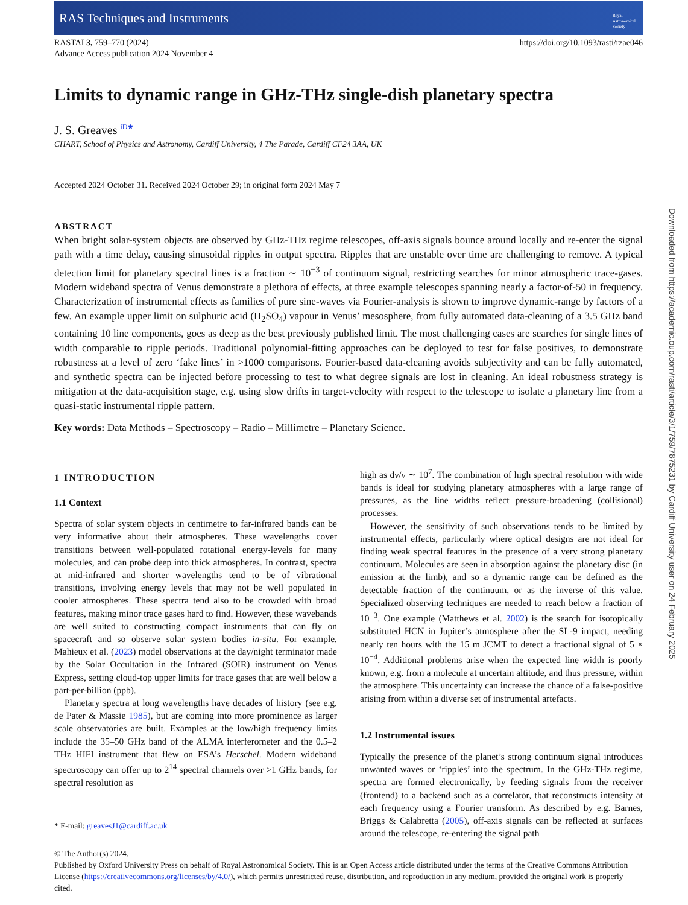RAS Techniques and Instruments Royal
Astronomical
Society
RASTAI 3, 759–770 (2024)
Advance Access publication 2024 November 4
https://doi.org/10.1093/rasti/rzae046
Limits to dynamic range in GHz-THz single-dish planetary spectra
J. S. Greaves <sup>iD★</sup>
CHART, School of Physics and Astronomy, Cardiff University, 4 The Parade, Cardiff CF24 3AA, UK
Accepted 2024 October 31. Received 2024 October 29; in original form 2024 May 7
ABSTRACT
When bright solar-system objects are observed by GHz-THz regime telescopes, off-axis signals bounce around locally and re-enter the signal path with a time delay, causing sinusoidal ripples in output spectra. Ripples that are unstable over time are challenging to remove. A typical detection limit for planetary spectral lines is a fraction ∼ 10<sup>−3</sup> of continuum signal, restricting searches for minor atmospheric trace-gases. Modern wideband spectra of Venus demonstrate a plethora of effects, at three example telescopes spanning nearly a factor-of-50 in frequency. Characterization of instrumental effects as families of pure sine-waves via Fourier-analysis is shown to improve dynamic-range by factors of a few. An example upper limit on sulphuric acid (H<sub>2</sub>SO<sub>4</sub>) vapour in Venus’ mesosphere, from fully automated data-cleaning of a 3.5 GHz band containing 10 line components, goes as deep as the best previously published limit. The most challenging cases are searches for single lines of width comparable to ripple periods. Traditional polynomial-fitting approaches can be deployed to test for false positives, to demonstrate robustness at a level of zero ‘fake lines’ in >1000 comparisons. Fourier-based data-cleaning avoids subjectivity and can be fully automated, and synthetic spectra can be injected before processing to test to what degree signals are lost in cleaning. An ideal robustness strategy is mitigation at the data-acquisition stage, e.g. using slow drifts in target-velocity with respect to the telescope to isolate a planetary line from a quasi-static instrumental ripple pattern.
Key words: Data Methods – Spectroscopy – Radio – Millimetre – Planetary Science.
1 INTRODUCTION
1.1 Context
Spectra of solar system objects in centimetre to far-infrared bands can be very informative about their atmospheres. These wavelengths cover transitions between well-populated rotational energy-levels for many molecules, and can probe deep into thick atmospheres. In contrast, spectra at mid-infrared and shorter wavelengths tend to be of vibrational transitions, involving energy levels that may not be well populated in cooler atmospheres. These spectra tend also to be crowded with broad features, making minor trace gases hard to find. However, these wavebands are well suited to constructing compact instruments that can fly on spacecraft and so observe solar system bodies in-situ. For example, Mahieux et al. (2023) model observations at the day/night terminator made by the Solar Occultation in the Infrared (SOIR) instrument on Venus Express, setting cloud-top upper limits for trace gases that are well below a part-per-billion (ppb).
Planetary spectra at long wavelengths have decades of history (see e.g. de Pater & Massie 1985), but are coming into more prominence as larger scale observatories are built. Examples at the low/high frequency limits include the 35–50 GHz band of the ALMA interferometer and the 0.5–2 THz HIFI instrument that flew on ESA’s Herschel. Modern wideband spectroscopy can offer up to 2<sup>14</sup> spectral channels over >1 GHz bands, for spectral resolution as
* E-mail: greavesJ1@cardiff.ac.uk
high as dν/ν ∼ 10<sup>7</sup>. The combination of high spectral resolution with wide bands is ideal for studying planetary atmospheres with a large range of pressures, as the line widths reflect pressure-broadening (collisional) processes.
However, the sensitivity of such observations tends to be limited by instrumental effects, particularly where optical designs are not ideal for finding weak spectral features in the presence of a very strong planetary continuum. Molecules are seen in absorption against the planetary disc (in emission at the limb), and so a dynamic range can be defined as the detectable fraction of the continuum, or as the inverse of this value. Specialized observing techniques are needed to reach below a fraction of 10<sup>−3</sup>. One example (Matthews et al. 2002) is the search for isotopically substituted HCN in Jupiter’s atmosphere after the SL-9 impact, needing nearly ten hours with the 15 m JCMT to detect a fractional signal of 5 × 10<sup>−4</sup>. Additional problems arise when the expected line width is poorly known, e.g. from a molecule at uncertain altitude, and thus pressure, within the atmosphere. This uncertainty can increase the chance of a false-positive arising from within a diverse set of instrumental artefacts.
1.2 Instrumental issues
Typically the presence of the planet’s strong continuum signal introduces unwanted waves or ‘ripples’ into the spectrum. In the GHz-THz regime, spectra are formed electronically, by feeding signals from the receiver (frontend) to a backend such as a correlator, that reconstructs intensity at each frequency using a Fourier transform. As described by e.g. Barnes, Briggs & Calabretta (2005), off-axis signals can be reflected at surfaces around the telescope, re-entering the signal path
© The Author(s) 2024.
Published by Oxford University Press on behalf of Royal Astronomical Society. This is an Open Access article distributed under the terms of the Creative Commons Attribution License (https://creativecommons.org/licenses/by/4.0/), which permits unrestricted reuse, distribution, and reproduction in any medium, provided the original work is properly cited.
Downloaded from https://academic.oup.com/rasti/article/3/1/759/7875231 by Cardiff University user on 24 February 2025